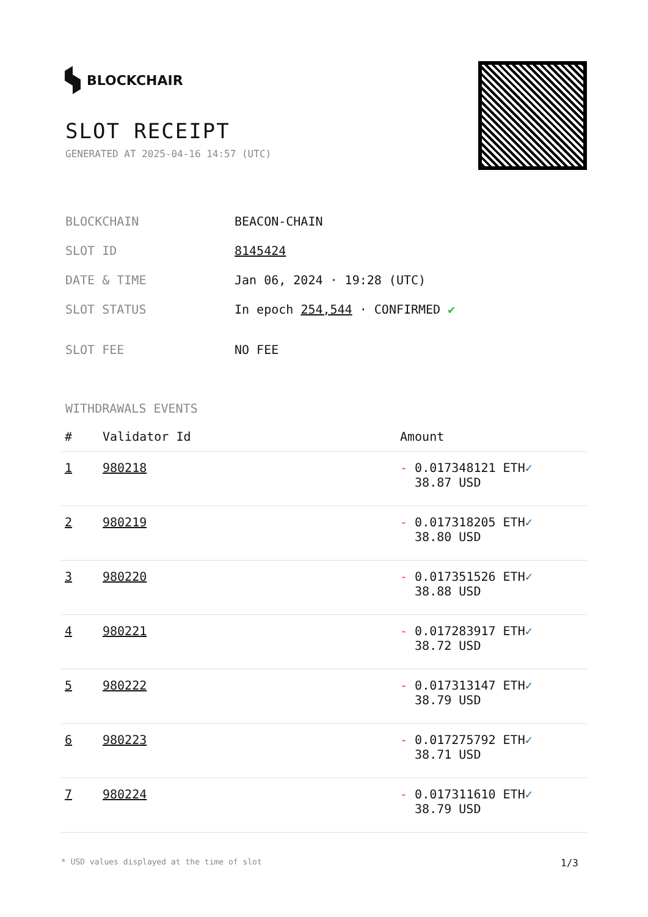BLOCKCHAIR
SLOT RECEIPT
GENERATED AT 2025-04-16 14:57 (UTC)
| BLOCKCHAIN | BEACON-CHAIN |
| SLOT ID | 8145424 |
| DATE & TIME | Jan 06, 2024 · 19:28 (UTC) |
| SLOT STATUS | In epoch 254,544 · CONFIRMED ✔ |
| SLOT FEE | NO FEE |
WITHDRAWALS EVENTS
| # | Validator Id | Amount |
| --- | --- | --- |
| 1 | 980218 | - 0.017348121 ETH ✓ 38.87 USD |
| 2 | 980219 | - 0.017318205 ETH ✓ 38.80 USD |
| 3 | 980220 | - 0.017351526 ETH ✓ 38.88 USD |
| 4 | 980221 | - 0.017283917 ETH ✓ 38.72 USD |
| 5 | 980222 | - 0.017313147 ETH ✓ 38.79 USD |
| 6 | 980223 | - 0.017275792 ETH ✓ 38.71 USD |
| 7 | 980224 | - 0.017311610 ETH ✓ 38.79 USD |
* USD values displayed at the time of slot 1/3